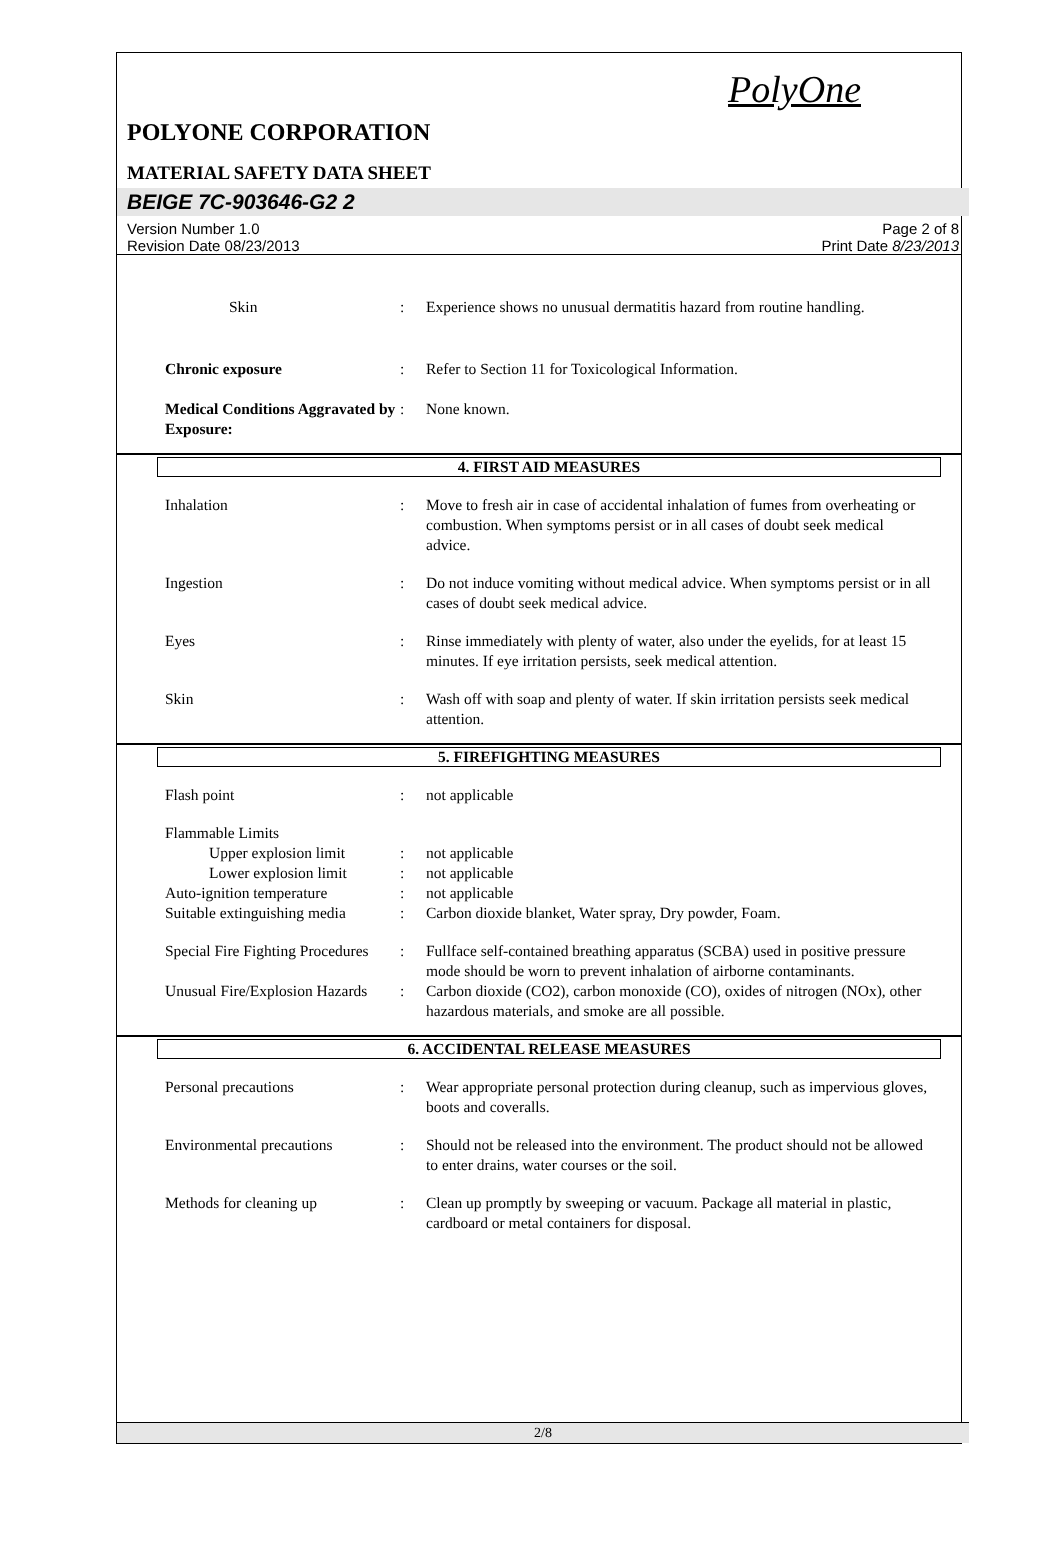PolyOne
POLYONE CORPORATION
MATERIAL SAFETY DATA SHEET
BEIGE 7C-903646-G2 2
Version Number 1.0
Revision Date 08/23/2013
Page 2 of 8
Print Date 8/23/2013
Skin : Experience shows no unusual dermatitis hazard from routine handling.
Chronic exposure : Refer to Section 11 for Toxicological Information.
Medical Conditions Aggravated by Exposure:
: None known.
4. FIRST AID MEASURES
Inhalation : Move to fresh air in case of accidental inhalation of fumes from overheating or combustion. When symptoms persist or in all cases of doubt seek medical advice.
Ingestion : Do not induce vomiting without medical advice. When symptoms persist or in all cases of doubt seek medical advice.
Eyes : Rinse immediately with plenty of water, also under the eyelids, for at least 15 minutes. If eye irritation persists, seek medical attention.
Skin : Wash off with soap and plenty of water. If skin irritation persists seek medical attention.
5. FIREFIGHTING MEASURES
Flash point : not applicable
Flammable Limits
Upper explosion limit
: not applicable
Lower explosion limit
: not applicable
Auto-ignition temperature : not applicable
Suitable extinguishing media
: Carbon dioxide blanket, Water spray, Dry powder, Foam.
Special Fire Fighting Procedures
: Fullface self-contained breathing apparatus (SCBA) used in positive pressure mode should be worn to prevent inhalation of airborne contaminants.
Unusual Fire/Explosion Hazards
: Carbon dioxide (CO2), carbon monoxide (CO), oxides of nitrogen (NOx), other hazardous materials, and smoke are all possible.
6. ACCIDENTAL RELEASE MEASURES
Personal precautions : Wear appropriate personal protection during cleanup, such as impervious gloves, boots and coveralls.
Environmental precautions : Should not be released into the environment. The product should not be allowed to enter drains, water courses or the soil.
Methods for cleaning up : Clean up promptly by sweeping or vacuum. Package all material in plastic, cardboard or metal containers for disposal.
2/8